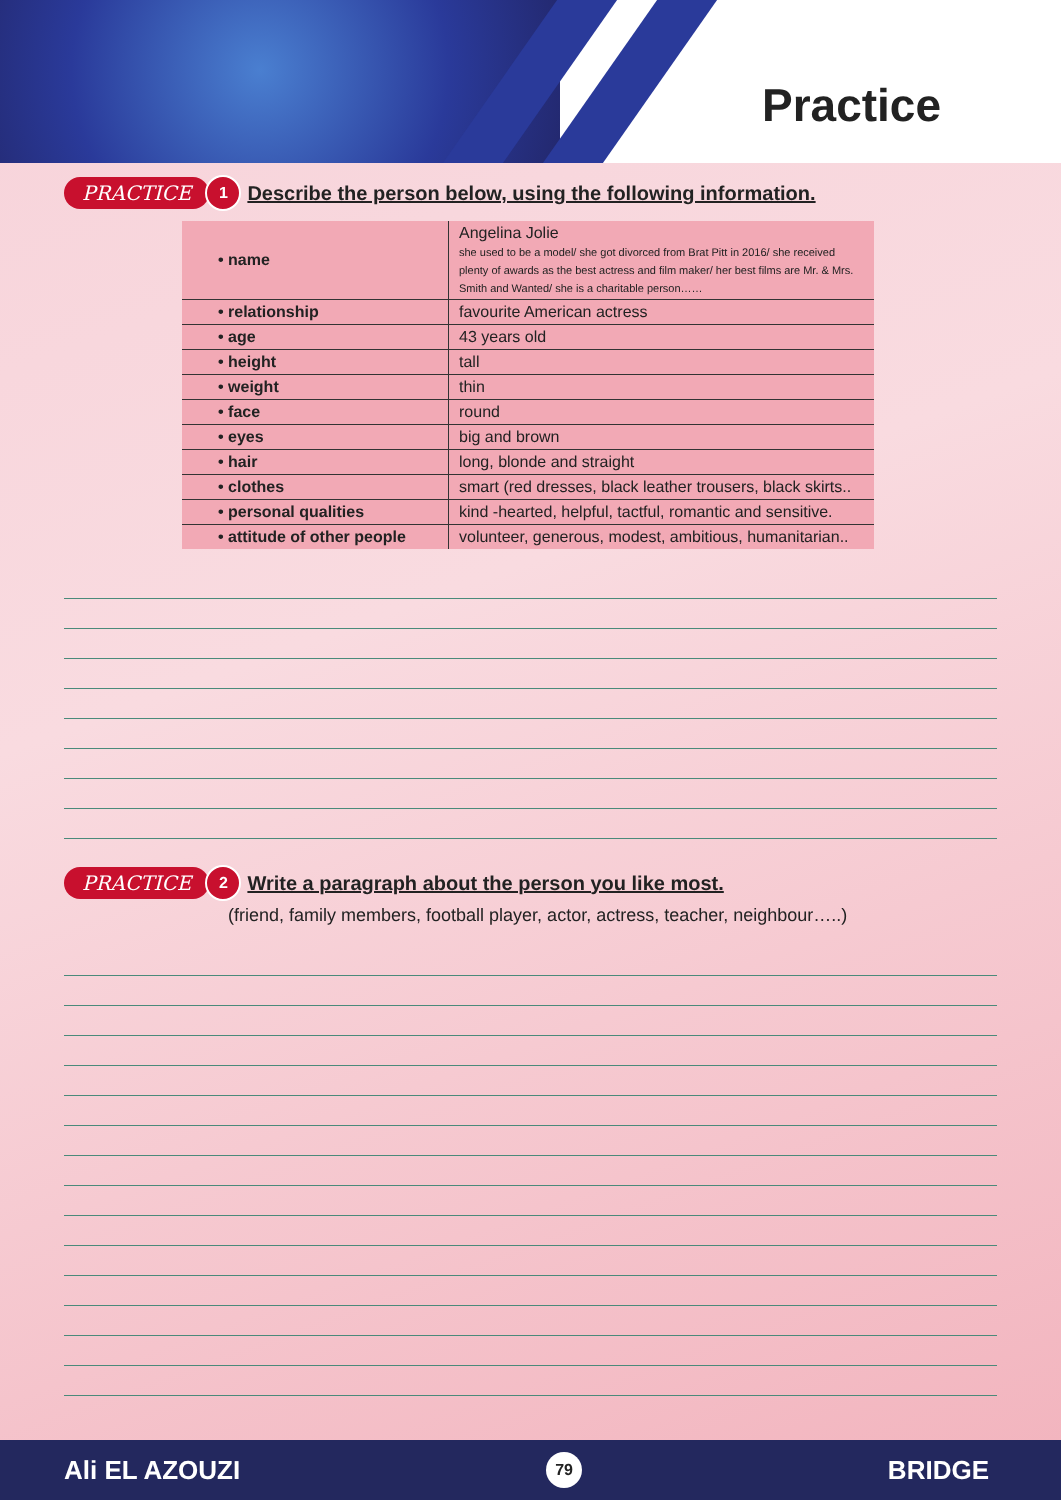Practice
PRACTICE 1 Describe the person below, using the following information.
| • name | Angelina Jolie she used to be a model/ she got divorced from Brat Pitt in 2016/ she received plenty of awards as the best actress and film maker/ her best films are Mr. & Mrs. Smith and Wanted/ she is a charitable person…… |
| • relationship | favourite American actress |
| • age | 43 years old |
| • height | tall |
| • weight | thin |
| • face | round |
| • eyes | big and brown |
| • hair | long, blonde and straight |
| • clothes | smart (red dresses, black leather trousers, black skirts.. |
| • personal qualities | kind -hearted, helpful, tactful, romantic and sensitive. |
| • attitude of other people | volunteer, generous, modest, ambitious, humanitarian.. |
PRACTICE 2 Write a paragraph about the person you like most.
(friend, family members, football player, actor, actress, teacher, neighbour…..)
Ali EL AZOUZI 79 BRIDGE